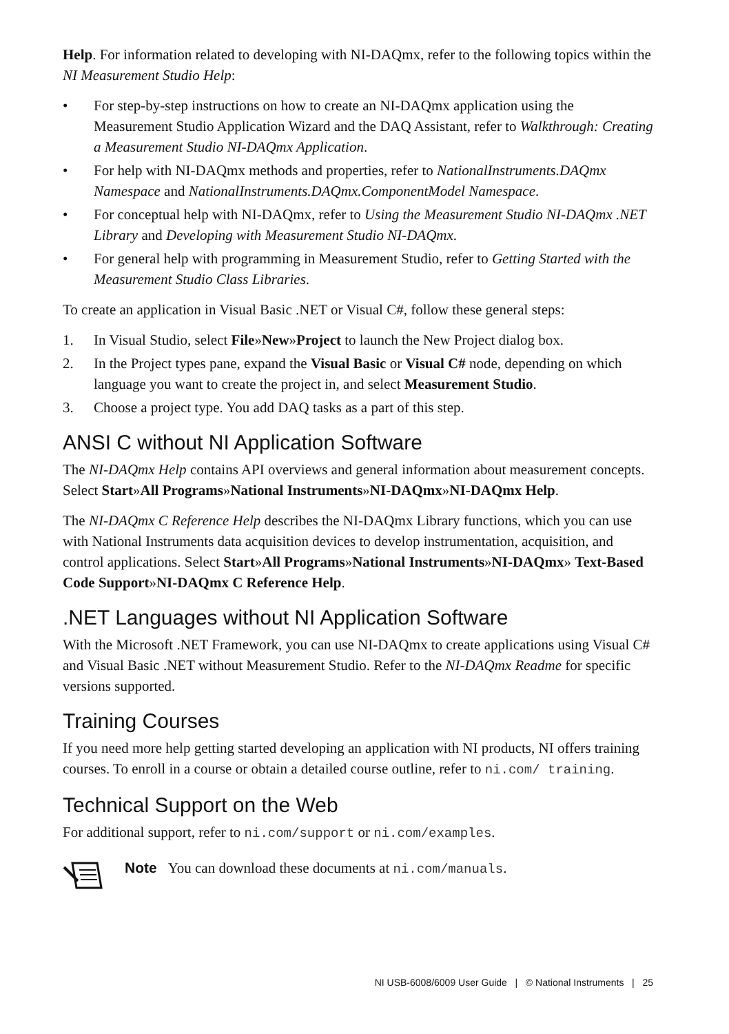Help. For information related to developing with NI-DAQmx, refer to the following topics within the NI Measurement Studio Help:
• For step-by-step instructions on how to create an NI-DAQmx application using the Measurement Studio Application Wizard and the DAQ Assistant, refer to Walkthrough: Creating a Measurement Studio NI-DAQmx Application.
• For help with NI-DAQmx methods and properties, refer to NationalInstruments.DAQmx Namespace and NationalInstruments.DAQmx.ComponentModel Namespace.
• For conceptual help with NI-DAQmx, refer to Using the Measurement Studio NI-DAQmx .NET Library and Developing with Measurement Studio NI-DAQmx.
• For general help with programming in Measurement Studio, refer to Getting Started with the Measurement Studio Class Libraries.
To create an application in Visual Basic .NET or Visual C#, follow these general steps:
1. In Visual Studio, select File»New»Project to launch the New Project dialog box.
2. In the Project types pane, expand the Visual Basic or Visual C# node, depending on which language you want to create the project in, and select Measurement Studio.
3. Choose a project type. You add DAQ tasks as a part of this step.
ANSI C without NI Application Software
The NI-DAQmx Help contains API overviews and general information about measurement concepts. Select Start»All Programs»National Instruments»NI-DAQmx»NI-DAQmx Help.
The NI-DAQmx C Reference Help describes the NI-DAQmx Library functions, which you can use with National Instruments data acquisition devices to develop instrumentation, acquisition, and control applications. Select Start»All Programs»National Instruments»NI-DAQmx» Text-Based Code Support»NI-DAQmx C Reference Help.
.NET Languages without NI Application Software
With the Microsoft .NET Framework, you can use NI-DAQmx to create applications using Visual C# and Visual Basic .NET without Measurement Studio. Refer to the NI-DAQmx Readme for specific versions supported.
Training Courses
If you need more help getting started developing an application with NI products, NI offers training courses. To enroll in a course or obtain a detailed course outline, refer to ni.com/ training.
Technical Support on the Web
For additional support, refer to ni.com/support or ni.com/examples.
Note You can download these documents at ni.com/manuals.
NI USB-6008/6009 User Guide | © National Instruments | 25